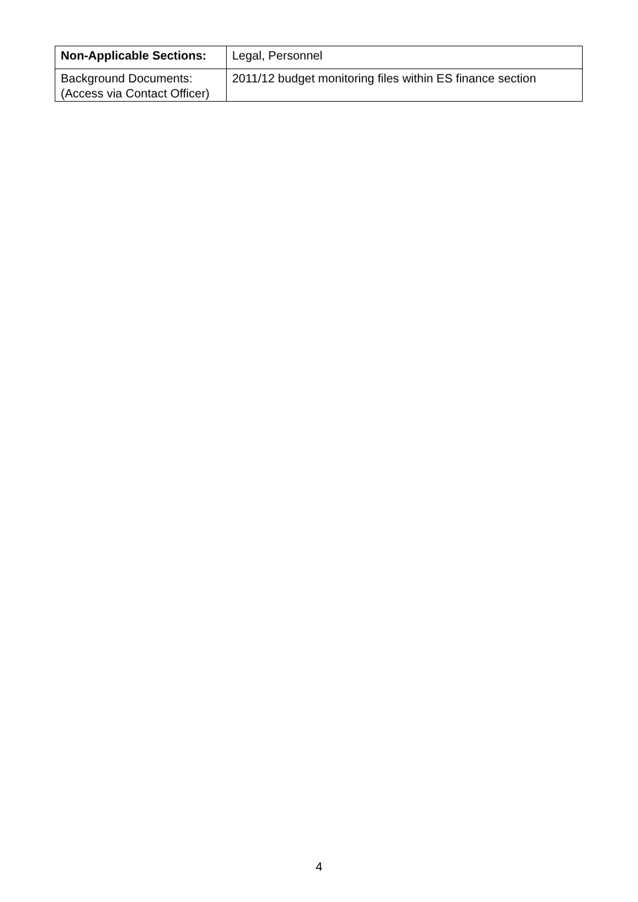| Non-Applicable Sections: | Legal, Personnel |
| Background Documents: (Access via Contact Officer) | 2011/12 budget monitoring files within ES finance section |
4